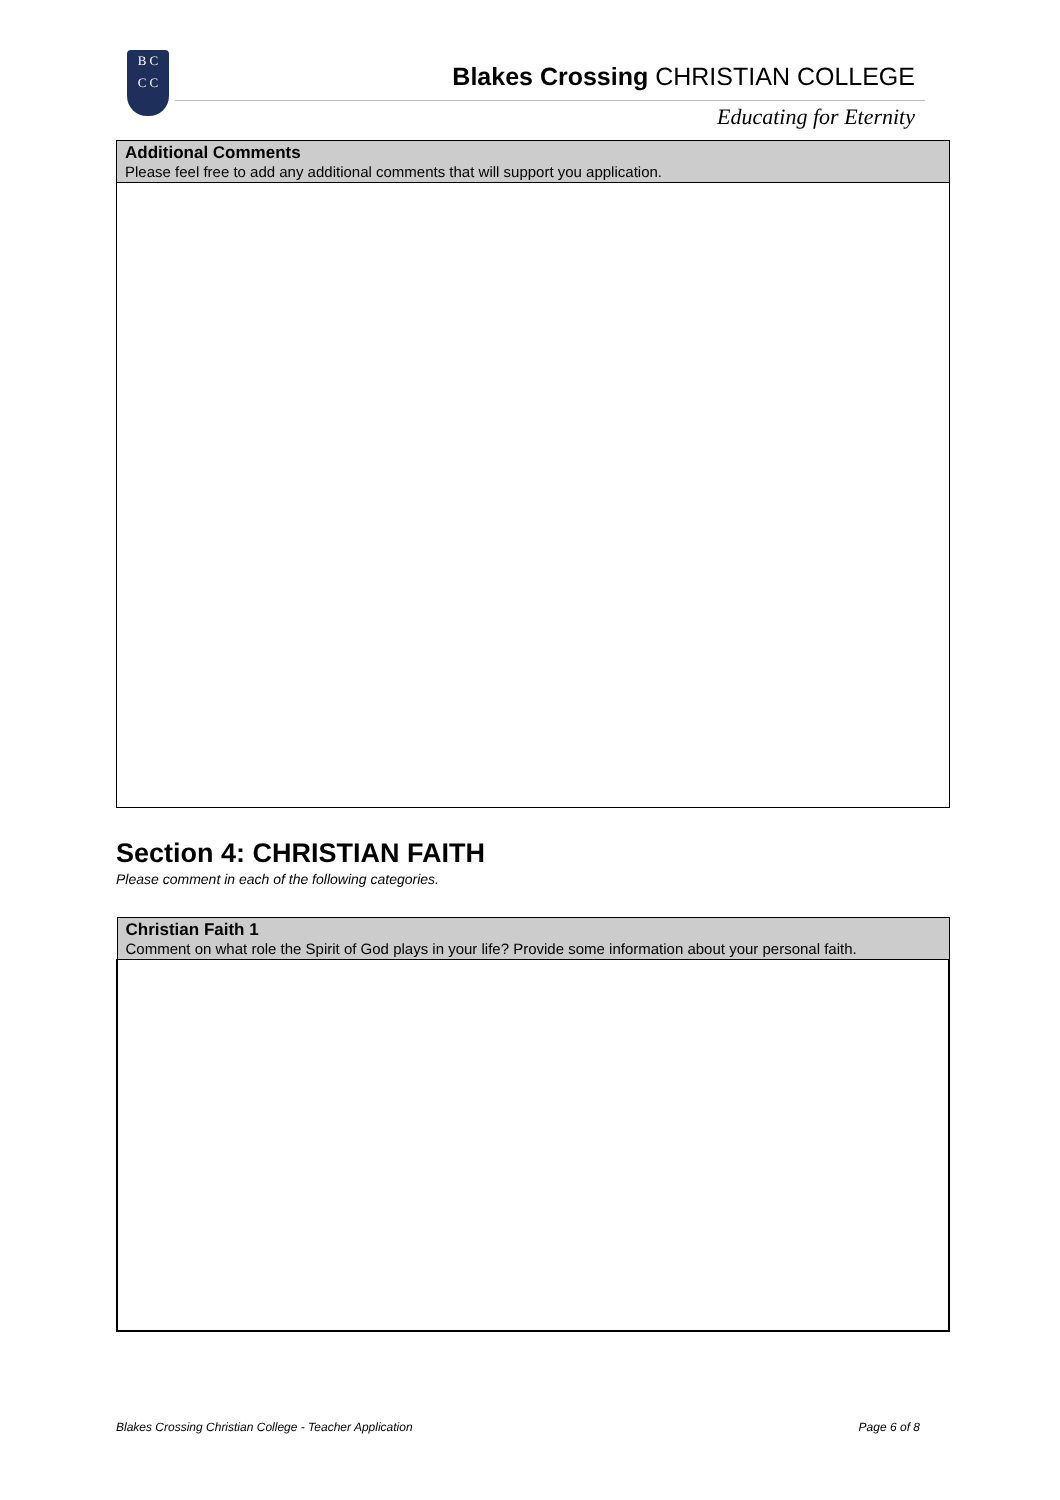B C
C C
Blakes Crossing CHRISTIAN COLLEGE
Educating for Eternity
| Additional Comments Please feel free to add any additional comments that will support you application. |
Section 4: CHRISTIAN FAITH
Please comment in each of the following categories.
| Christian Faith 1 Comment on what role the Spirit of God plays in your life? Provide some information about your personal faith. |
Blakes Crossing Christian College - Teacher Application Page 6 of 8